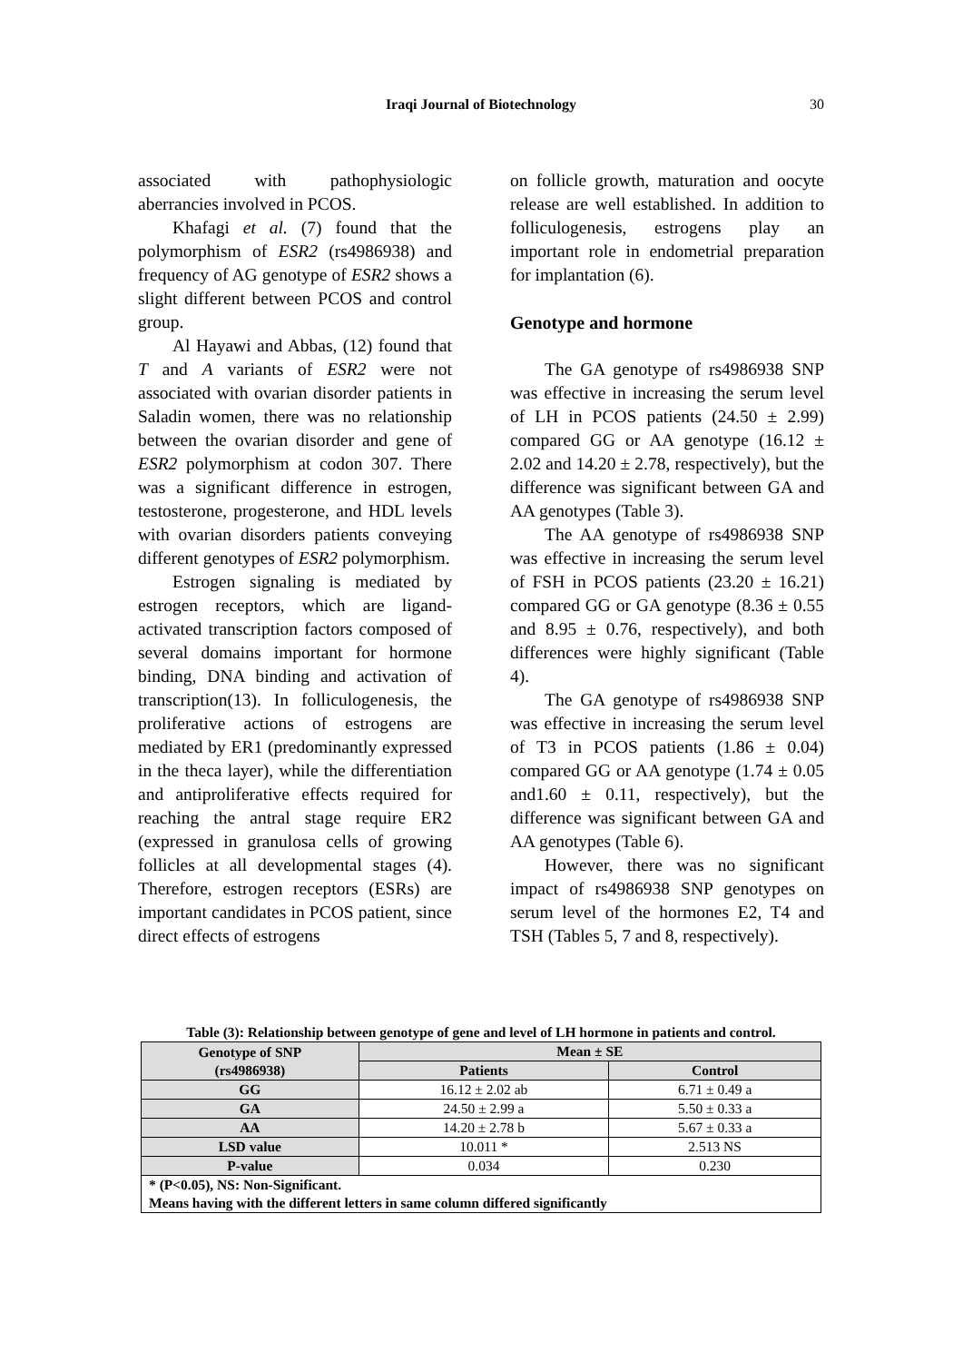Iraqi Journal of Biotechnology 30
associated with pathophysiologic aberrancies involved in PCOS.
Khafagi et al. (7) found that the polymorphism of ESR2 (rs4986938) and frequency of AG genotype of ESR2 shows a slight different between PCOS and control group.
Al Hayawi and Abbas, (12) found that T and A variants of ESR2 were not associated with ovarian disorder patients in Saladin women, there was no relationship between the ovarian disorder and gene of ESR2 polymorphism at codon 307. There was a significant difference in estrogen, testosterone, progesterone, and HDL levels with ovarian disorders patients conveying different genotypes of ESR2 polymorphism.
Estrogen signaling is mediated by estrogen receptors, which are ligand-activated transcription factors composed of several domains important for hormone binding, DNA binding and activation of transcription(13). In folliculogenesis, the proliferative actions of estrogens are mediated by ER1 (predominantly expressed in the theca layer), while the differentiation and antiproliferative effects required for reaching the antral stage require ER2 (expressed in granulosa cells of growing follicles at all developmental stages (4). Therefore, estrogen receptors (ESRs) are important candidates in PCOS patient, since direct effects of estrogens
on follicle growth, maturation and oocyte release are well established. In addition to folliculogenesis, estrogens play an important role in endometrial preparation for implantation (6).
Genotype and hormone
The GA genotype of rs4986938 SNP was effective in increasing the serum level of LH in PCOS patients (24.50 ± 2.99) compared GG or AA genotype (16.12 ± 2.02 and 14.20 ± 2.78, respectively), but the difference was significant between GA and AA genotypes (Table 3).
The AA genotype of rs4986938 SNP was effective in increasing the serum level of FSH in PCOS patients (23.20 ± 16.21) compared GG or GA genotype (8.36 ± 0.55 and 8.95 ± 0.76, respectively), and both differences were highly significant (Table 4).
The GA genotype of rs4986938 SNP was effective in increasing the serum level of T3 in PCOS patients (1.86 ± 0.04) compared GG or AA genotype (1.74 ± 0.05 and1.60 ± 0.11, respectively), but the difference was significant between GA and AA genotypes (Table 6).
However, there was no significant impact of rs4986938 SNP genotypes on serum level of the hormones E2, T4 and TSH (Tables 5, 7 and 8, respectively).
Table (3): Relationship between genotype of gene and level of LH hormone in patients and control.
| Genotype of SNP (rs4986938) | Mean ± SE | |
| --- | --- | --- |
| | Patients | Control |
| GG | 16.12 ± 2.02 ab | 6.71 ± 0.49 a |
| GA | 24.50 ± 2.99 a | 5.50 ± 0.33 a |
| AA | 14.20 ± 2.78 b | 5.67 ± 0.33 a |
| LSD value | 10.011 * | 2.513 NS |
| P-value | 0.034 | 0.230 |
| * (P<0.05), NS: Non-Significant. Means having with the different letters in same column differed significantly | | |